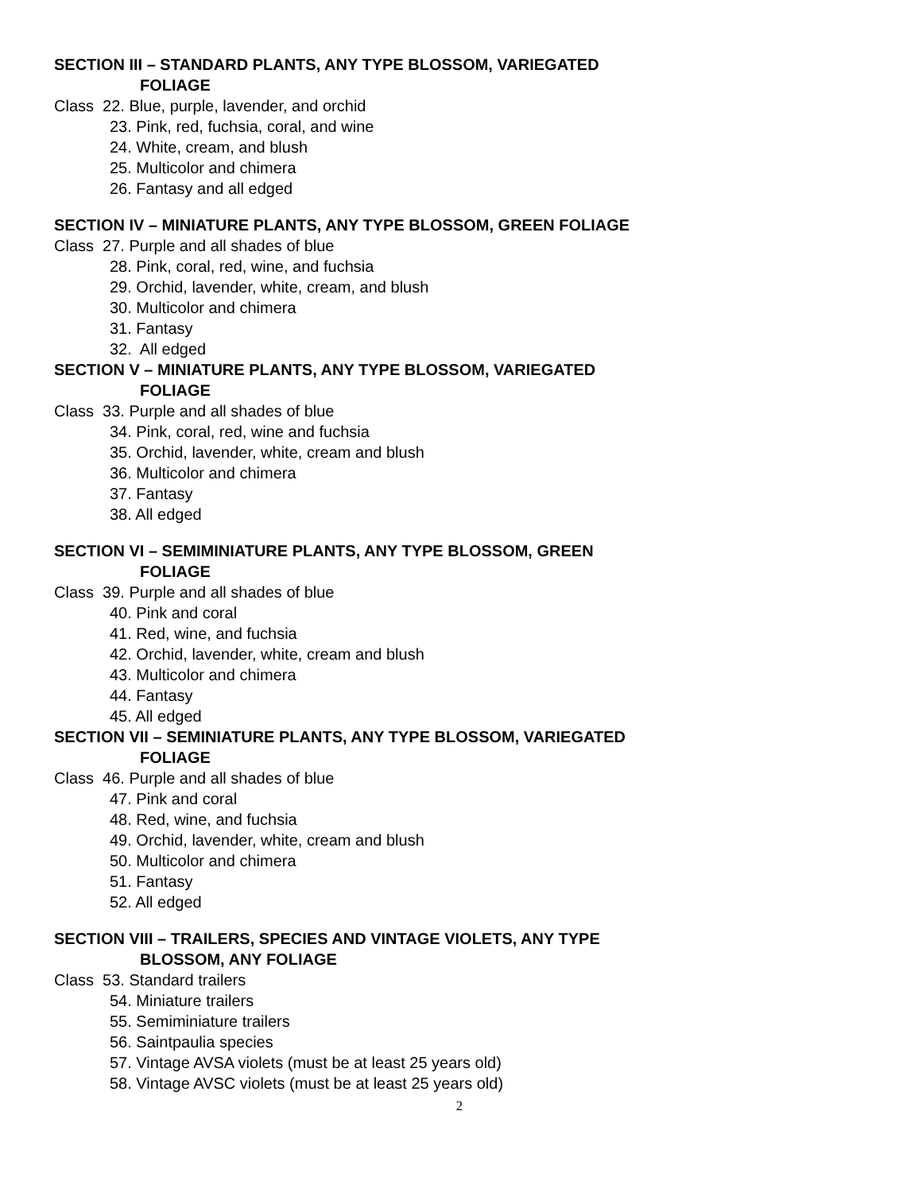SECTION III – STANDARD PLANTS, ANY TYPE BLOSSOM, VARIEGATED
FOLIAGE
Class 22. Blue, purple, lavender, and orchid
23. Pink, red, fuchsia, coral, and wine
24. White, cream, and blush
25. Multicolor and chimera
26. Fantasy and all edged
SECTION IV – MINIATURE PLANTS, ANY TYPE BLOSSOM, GREEN FOLIAGE
Class 27. Purple and all shades of blue
28. Pink, coral, red, wine, and fuchsia
29. Orchid, lavender, white, cream, and blush
30. Multicolor and chimera
31. Fantasy
32. All edged
SECTION V – MINIATURE PLANTS, ANY TYPE BLOSSOM, VARIEGATED
FOLIAGE
Class 33. Purple and all shades of blue
34. Pink, coral, red, wine and fuchsia
35. Orchid, lavender, white, cream and blush
36. Multicolor and chimera
37. Fantasy
38. All edged
SECTION VI – SEMIMINIATURE PLANTS, ANY TYPE BLOSSOM, GREEN
FOLIAGE
Class 39. Purple and all shades of blue
40. Pink and coral
41. Red, wine, and fuchsia
42. Orchid, lavender, white, cream and blush
43. Multicolor and chimera
44. Fantasy
45. All edged
SECTION VII – SEMINIATURE PLANTS, ANY TYPE BLOSSOM, VARIEGATED
FOLIAGE
Class 46. Purple and all shades of blue
47. Pink and coral
48. Red, wine, and fuchsia
49. Orchid, lavender, white, cream and blush
50. Multicolor and chimera
51. Fantasy
52. All edged
SECTION VIII – TRAILERS, SPECIES AND VINTAGE VIOLETS, ANY TYPE
BLOSSOM, ANY FOLIAGE
Class 53. Standard trailers
54. Miniature trailers
55. Semiminiature trailers
56. Saintpaulia species
57. Vintage AVSA violets (must be at least 25 years old)
58. Vintage AVSC violets (must be at least 25 years old)
2